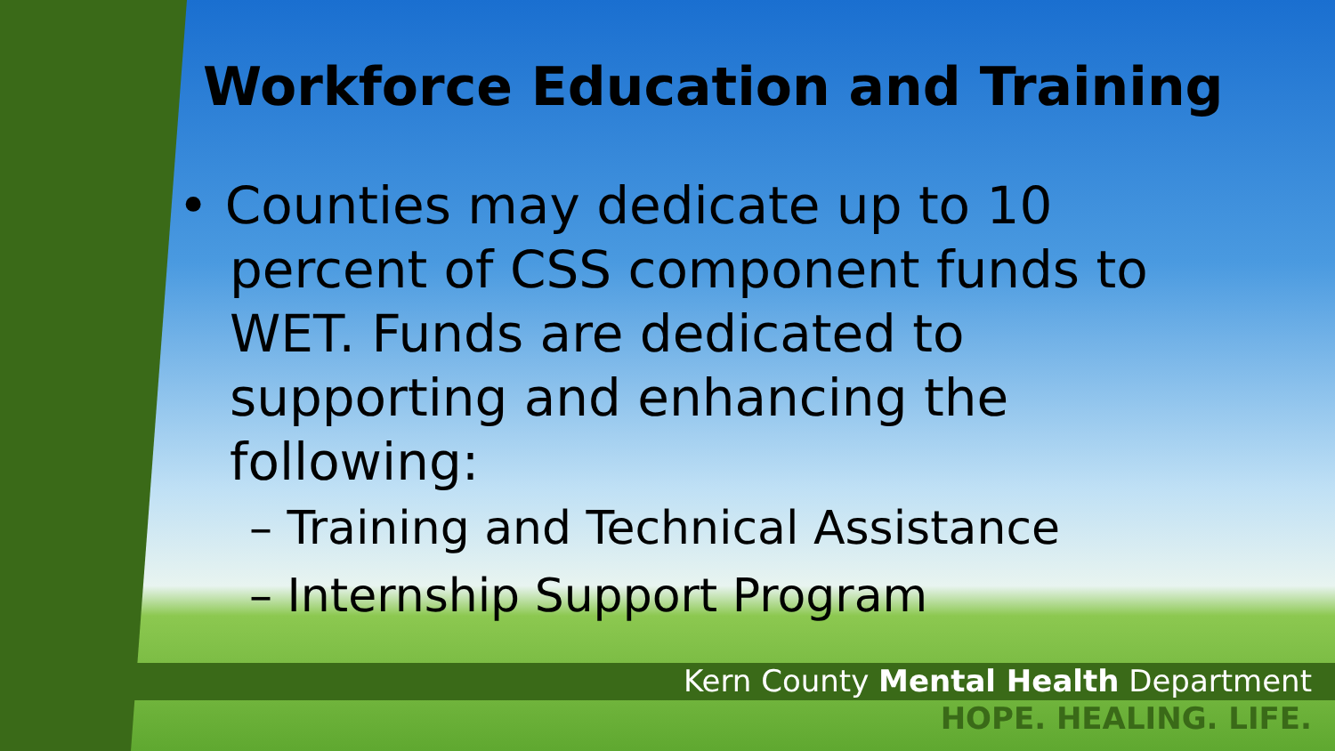Workforce Education and Training
• Counties may dedicate up to 10 percent of CSS component funds to WET. Funds are dedicated to supporting and enhancing the following:
– Training and Technical Assistance
– Internship Support Program
Kern County Mental Health Department
HOPE. HEALING. LIFE.